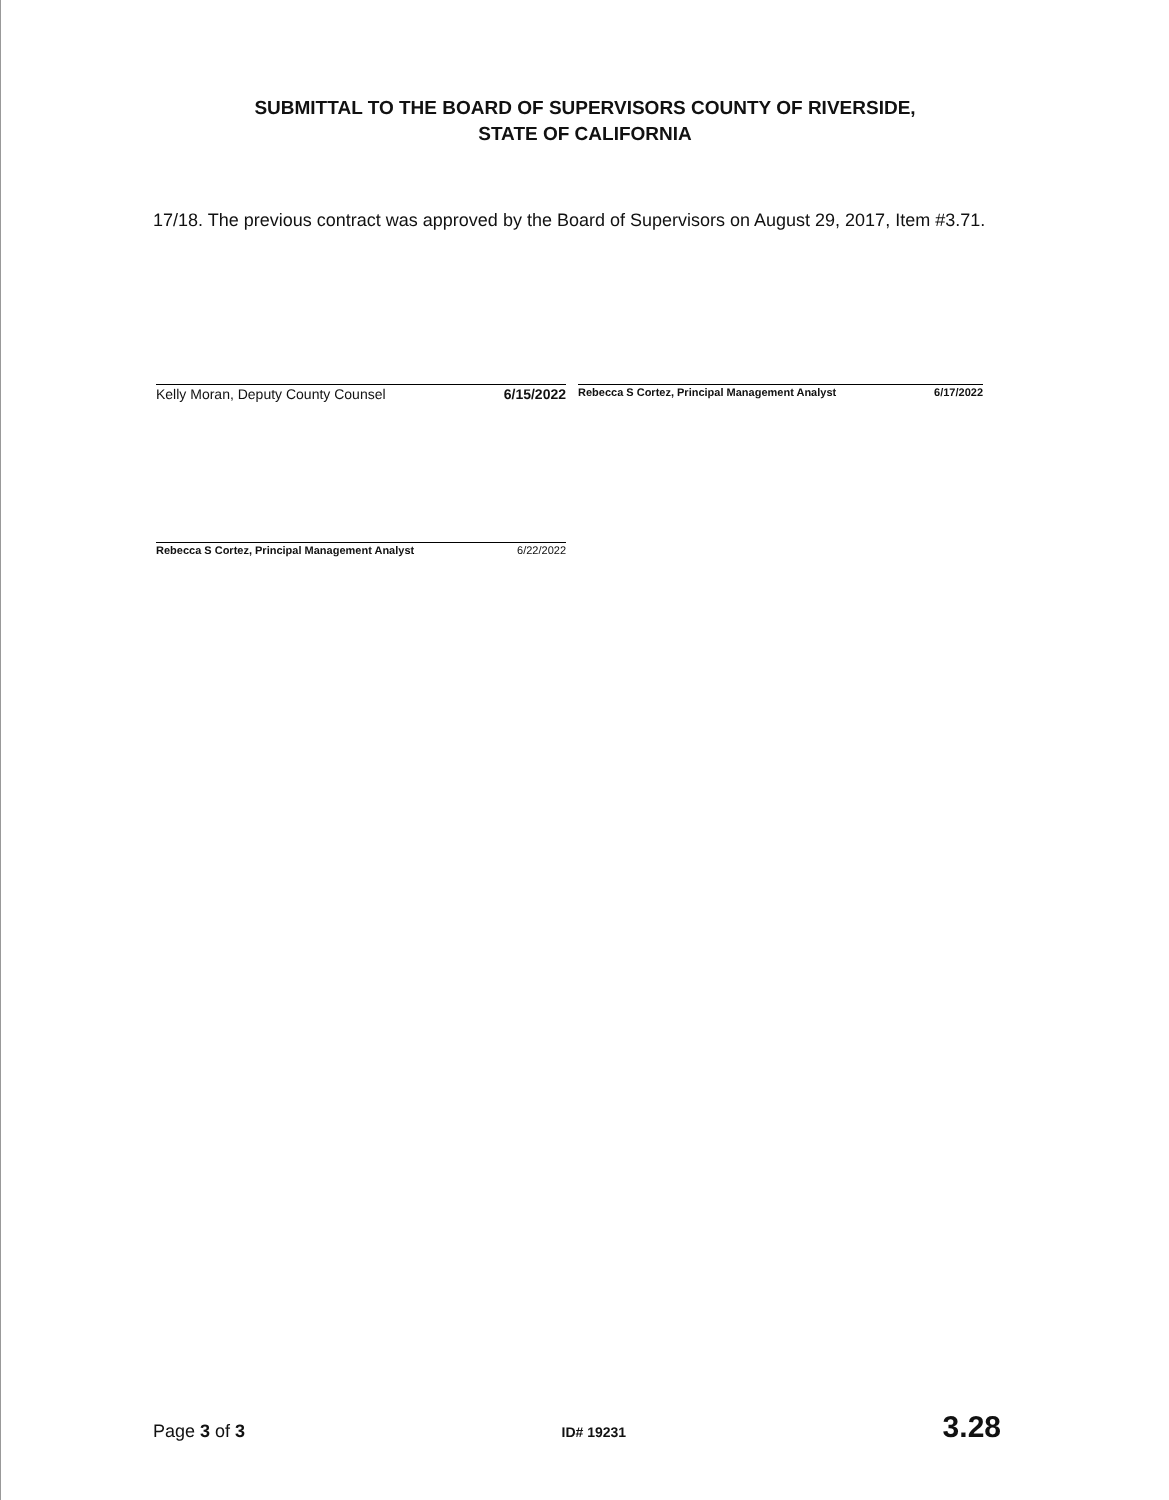SUBMITTAL TO THE BOARD OF SUPERVISORS COUNTY OF RIVERSIDE,
STATE OF CALIFORNIA
17/18. The previous contract was approved by the Board of Supervisors on August 29, 2017, Item #3.71.
Kelly Moran, Deputy County Counsel 6/15/2022
Rebecca S Cortez, Principal Management Analyst 6/17/2022
Rebecca S Cortez, Principal Management Analyst 6/22/2022
Page 3 of 3 ID# 19231 3.28